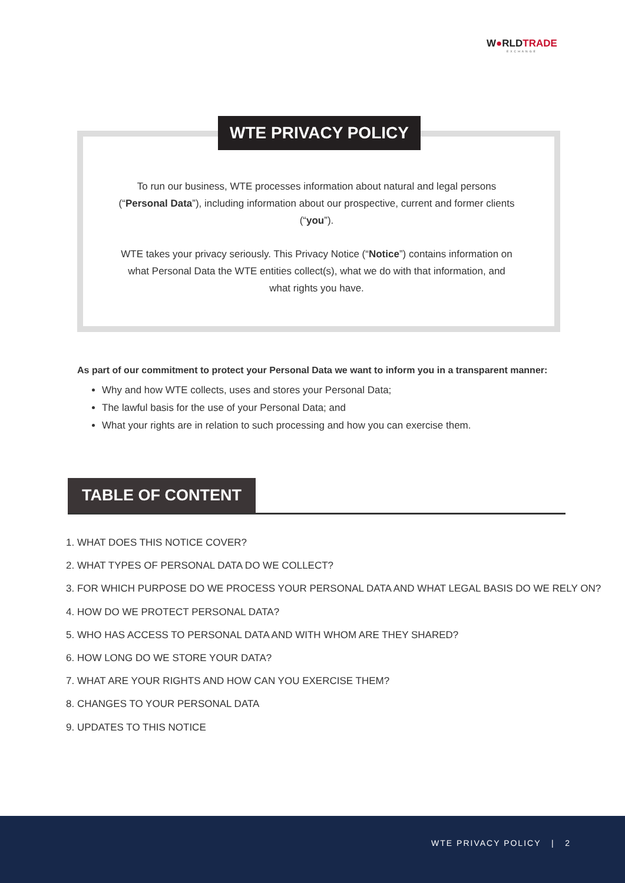W●RLDTRADE
EXCHANGE
WTE PRIVACY POLICY
To run our business, WTE processes information about natural and legal persons (“Personal Data”), including information about our prospective, current and former clients (“you”).
WTE takes your privacy seriously. This Privacy Notice (“Notice”) contains information on what Personal Data the WTE entities collect(s), what we do with that information, and what rights you have.
As part of our commitment to protect your Personal Data we want to inform you in a transparent manner:
Why and how WTE collects, uses and stores your Personal Data;
The lawful basis for the use of your Personal Data; and
What your rights are in relation to such processing and how you can exercise them.
TABLE OF CONTENT
1. WHAT DOES THIS NOTICE COVER?
2. WHAT TYPES OF PERSONAL DATA DO WE COLLECT?
3. FOR WHICH PURPOSE DO WE PROCESS YOUR PERSONAL DATA AND WHAT LEGAL BASIS DO WE RELY ON?
4. HOW DO WE PROTECT PERSONAL DATA?
5. WHO HAS ACCESS TO PERSONAL DATA AND WITH WHOM ARE THEY SHARED?
6. HOW LONG DO WE STORE YOUR DATA?
7. WHAT ARE YOUR RIGHTS AND HOW CAN YOU EXERCISE THEM?
8. CHANGES TO YOUR PERSONAL DATA
9. UPDATES TO THIS NOTICE
WTE PRIVACY POLICY | 2